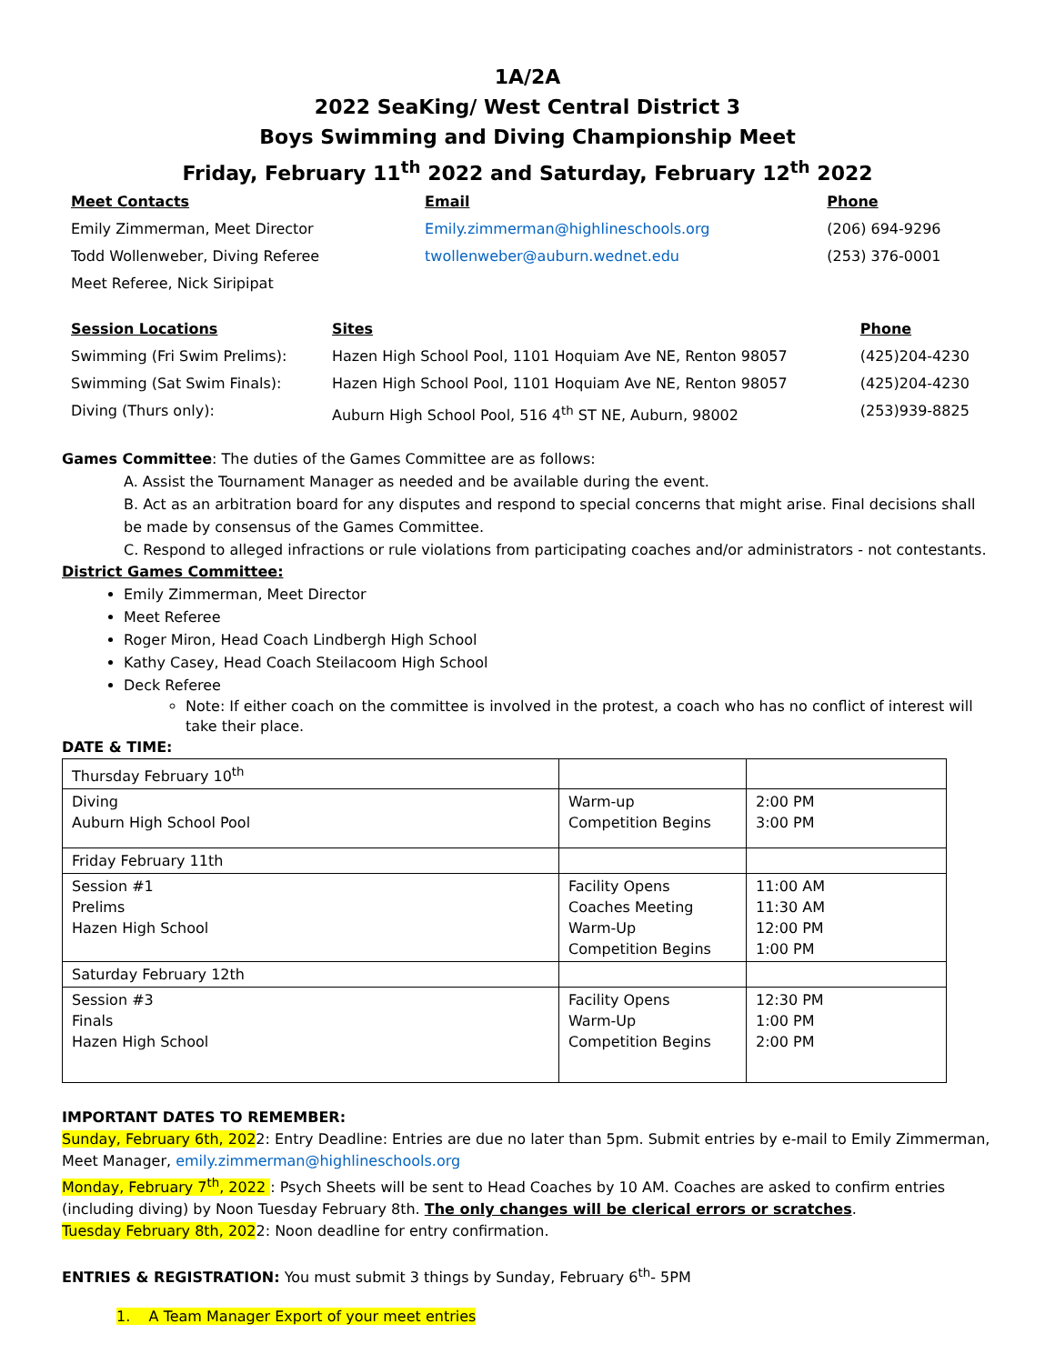1A/2A
2022 SeaKing/ West Central District 3
Boys Swimming and Diving Championship Meet
Friday, February 11<sup>th</sup> 2022 and Saturday, February 12<sup>th</sup> 2022
| Meet Contacts | Email | Phone |
| Emily Zimmerman, Meet Director | Emily.zimmerman@highlineschools.org | (206) 694-9296 |
| Todd Wollenweber, Diving Referee | twollenweber@auburn.wednet.edu | (253) 376-0001 |
| Meet Referee, Nick Siripipat | | |
| Session Locations | Sites | Phone |
| Swimming (Fri Swim Prelims): | Hazen High School Pool, 1101 Hoquiam Ave NE, Renton 98057 | (425)204-4230 |
| Swimming (Sat Swim Finals): | Hazen High School Pool, 1101 Hoquiam Ave NE, Renton 98057 | (425)204-4230 |
| Diving (Thurs only): | Auburn High School Pool, 516 4<sup>th</sup> ST NE, Auburn, 98002 | (253)939-8825 |
Games Committee: The duties of the Games Committee are as follows:
A. Assist the Tournament Manager as needed and be available during the event.
B. Act as an arbitration board for any disputes and respond to special concerns that might arise. Final decisions shall be made by consensus of the Games Committee.
C. Respond to alleged infractions or rule violations from participating coaches and/or administrators - not contestants.
District Games Committee:
Emily Zimmerman, Meet Director
Meet Referee
Roger Miron, Head Coach Lindbergh High School
Kathy Casey, Head Coach Steilacoom High School
Deck Referee
Note: If either coach on the committee is involved in the protest, a coach who has no conflict of interest will take their place.
DATE & TIME:
| Thursday February 10<sup>th</sup> | | |
| Diving Auburn High School Pool | Warm-up Competition Begins | 2:00 PM 3:00 PM |
| Friday February 11th | | |
| Session #1 Prelims Hazen High School | Facility Opens Coaches Meeting Warm-Up Competition Begins | 11:00 AM 11:30 AM 12:00 PM 1:00 PM |
| Saturday February 12th | | |
| Session #3 Finals Hazen High School | Facility Opens Warm-Up Competition Begins | 12:30 PM 1:00 PM 2:00 PM |
IMPORTANT DATES TO REMEMBER:
Sunday, February 6th, 2022: Entry Deadline: Entries are due no later than 5pm. Submit entries by e-mail to Emily Zimmerman, Meet Manager, emily.zimmerman@highlineschools.org
Monday, February 7<sup>th</sup>, 2022 : Psych Sheets will be sent to Head Coaches by 10 AM. Coaches are asked to confirm entries (including diving) by Noon Tuesday February 8th. The only changes will be clerical errors or scratches.
Tuesday February 8th, 2022: Noon deadline for entry confirmation.
ENTRIES & REGISTRATION: You must submit 3 things by Sunday, February 6<sup>th</sup>- 5PM
1. A Team Manager Export of your meet entries